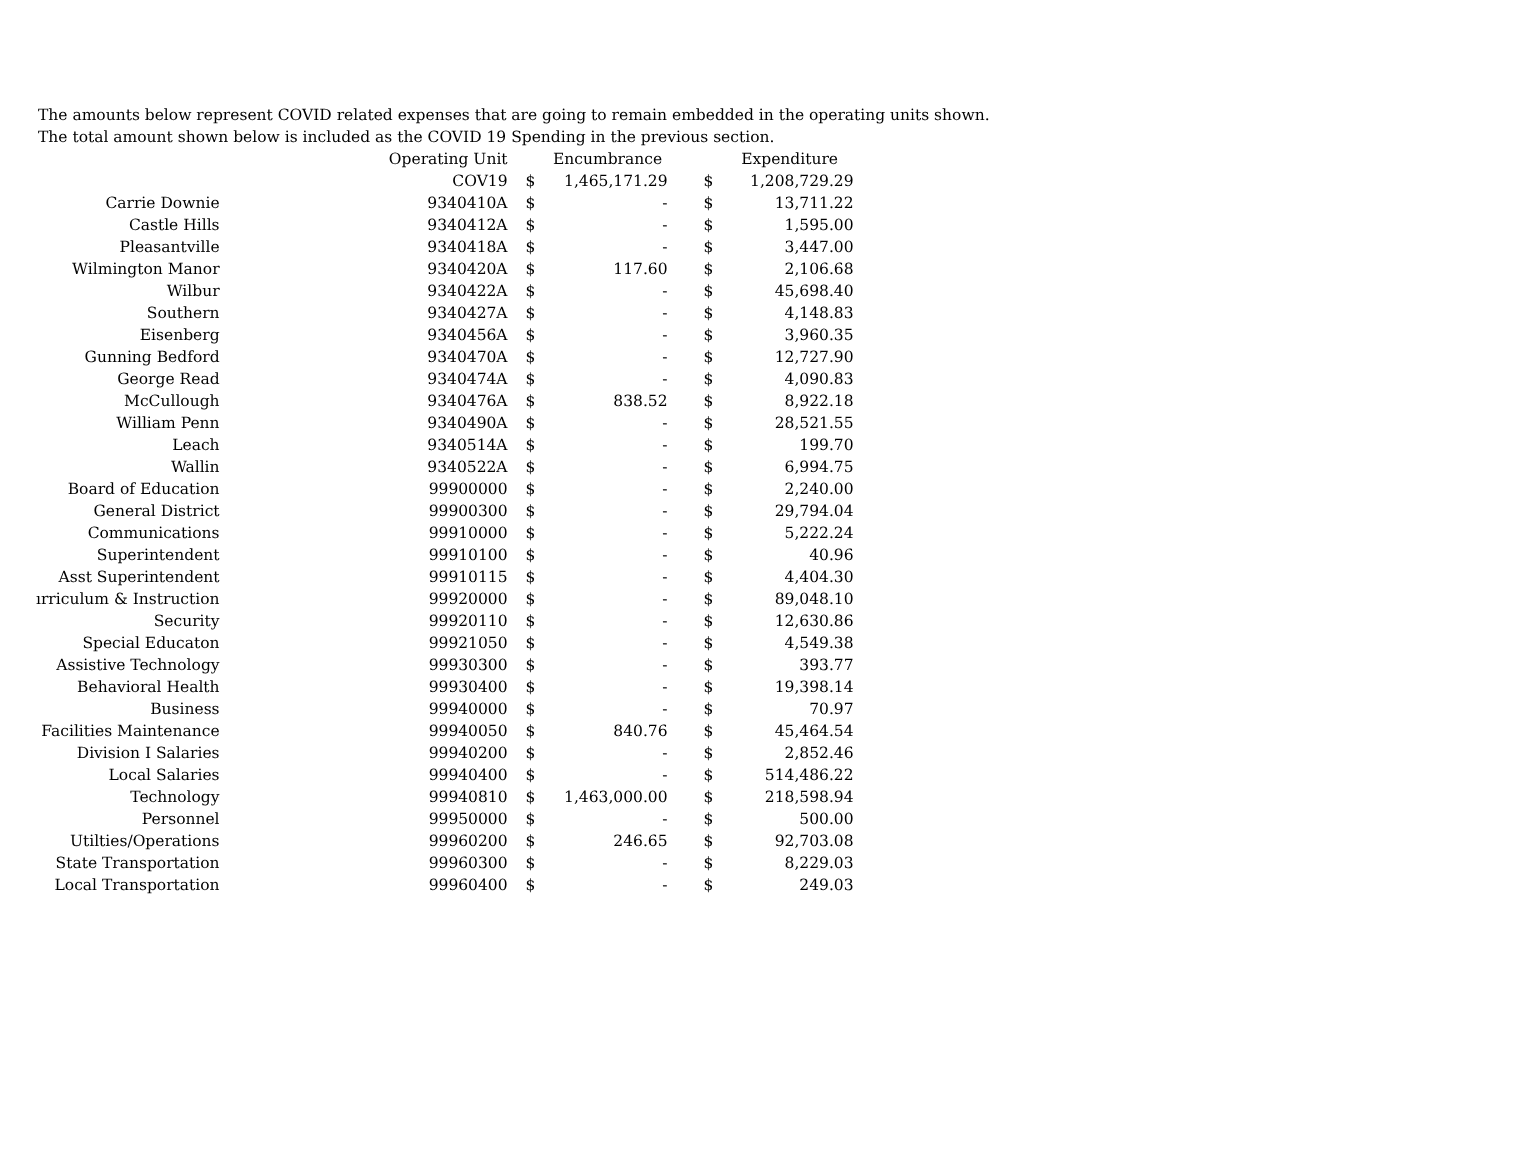The amounts below represent COVID related expenses that are going to remain embedded in the operating units shown.
The total amount shown below is included as the COVID 19 Spending in the previous section.
| | Operating Unit | | Encumbrance | | Expenditure |
| --- | --- | --- | --- | --- | --- |
| | COV19 | $ | 1,465,171.29 | $ | 1,208,729.29 |
| Carrie Downie | 9340410A | $ | - | $ | 13,711.22 |
| Castle Hills | 9340412A | $ | - | $ | 1,595.00 |
| Pleasantville | 9340418A | $ | - | $ | 3,447.00 |
| Wilmington Manor | 9340420A | $ | 117.60 | $ | 2,106.68 |
| Wilbur | 9340422A | $ | - | $ | 45,698.40 |
| Southern | 9340427A | $ | - | $ | 4,148.83 |
| Eisenberg | 9340456A | $ | - | $ | 3,960.35 |
| Gunning Bedford | 9340470A | $ | - | $ | 12,727.90 |
| George Read | 9340474A | $ | - | $ | 4,090.83 |
| McCullough | 9340476A | $ | 838.52 | $ | 8,922.18 |
| William Penn | 9340490A | $ | - | $ | 28,521.55 |
| Leach | 9340514A | $ | - | $ | 199.70 |
| Wallin | 9340522A | $ | - | $ | 6,994.75 |
| Board of Education | 99900000 | $ | - | $ | 2,240.00 |
| General District | 99900300 | $ | - | $ | 29,794.04 |
| Communications | 99910000 | $ | - | $ | 5,222.24 |
| Superintendent | 99910100 | $ | - | $ | 40.96 |
| Asst Superintendent | 99910115 | $ | - | $ | 4,404.30 |
| ırriculum & Instruction | 99920000 | $ | - | $ | 89,048.10 |
| Security | 99920110 | $ | - | $ | 12,630.86 |
| Special Educaton | 99921050 | $ | - | $ | 4,549.38 |
| Assistive Technology | 99930300 | $ | - | $ | 393.77 |
| Behavioral Health | 99930400 | $ | - | $ | 19,398.14 |
| Business | 99940000 | $ | - | $ | 70.97 |
| Facilities Maintenance | 99940050 | $ | 840.76 | $ | 45,464.54 |
| Division I Salaries | 99940200 | $ | - | $ | 2,852.46 |
| Local Salaries | 99940400 | $ | - | $ | 514,486.22 |
| Technology | 99940810 | $ | 1,463,000.00 | $ | 218,598.94 |
| Personnel | 99950000 | $ | - | $ | 500.00 |
| Utilties/Operations | 99960200 | $ | 246.65 | $ | 92,703.08 |
| State Transportation | 99960300 | $ | - | $ | 8,229.03 |
| Local Transportation | 99960400 | $ | - | $ | 249.03 |